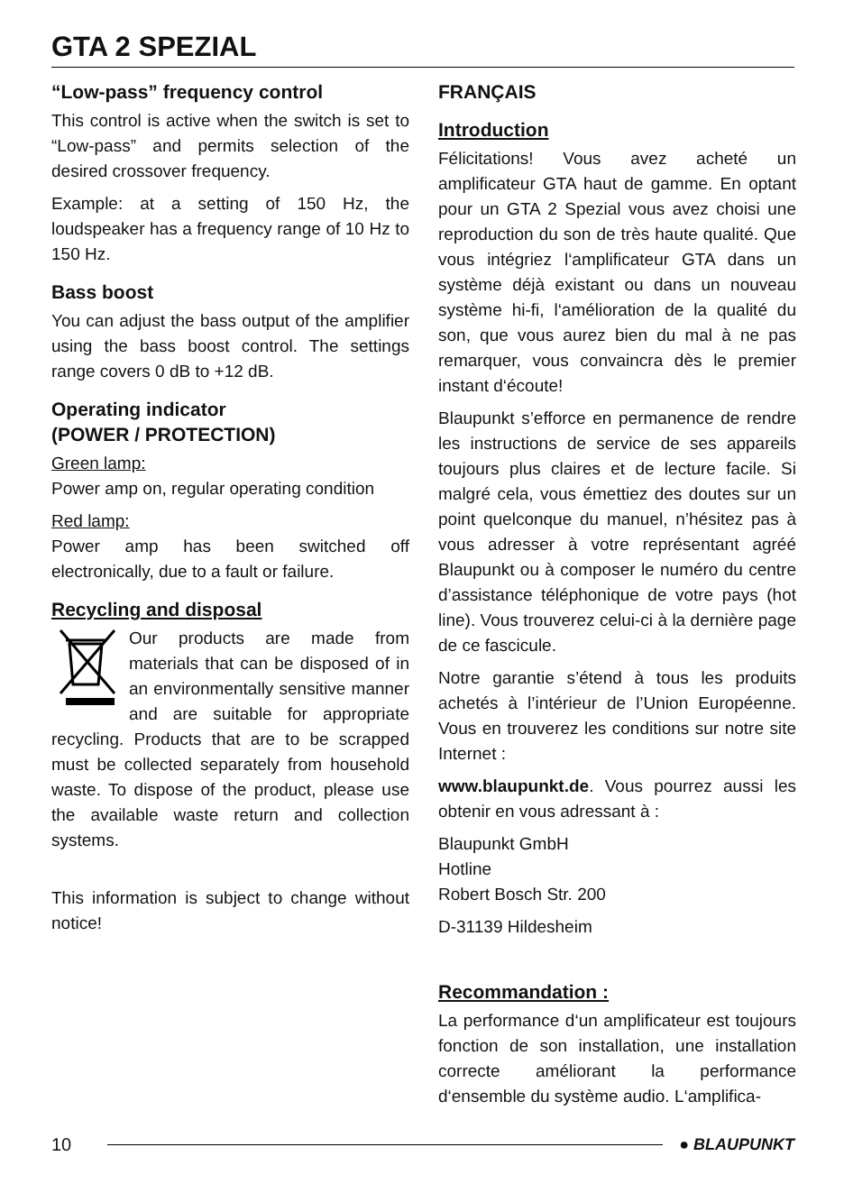GTA 2 SPEZIAL
“Low-pass” frequency control
This control is active when the switch is set to “Low-pass” and permits selection of the desired crossover frequency.
Example: at a setting of 150 Hz, the loudspeaker has a frequency range of 10 Hz to 150 Hz.
Bass boost
You can adjust the bass output of the amplifier using the bass boost control. The settings range covers 0 dB to +12 dB.
Operating indicator
(POWER / PROTECTION)
Green lamp:
Power amp on, regular operating condition
Red lamp:
Power amp has been switched off electronically, due to a fault or failure.
Recycling and disposal
Our products are made from materials that can be disposed of in an environmentally sensitive manner and are suitable for appropriate recycling. Products that are to be scrapped must be collected separately from household waste. To dispose of the product, please use the available waste return and collection systems.
This information is subject to change without notice!
FRANÇAIS
Introduction
Félicitations! Vous avez acheté un amplificateur GTA haut de gamme. En optant pour un GTA 2 Spezial vous avez choisi une reproduction du son de très haute qualité. Que vous intégriez l‘amplificateur GTA dans un système déjà existant ou dans un nouveau système hi-fi, l‘amélioration de la qualité du son, que vous aurez bien du mal à ne pas remarquer, vous convaincra dès le premier instant d‘écoute!
Blaupunkt s’efforce en permanence de rendre les instructions de service de ses appareils toujours plus claires et de lecture facile. Si malgré cela, vous émettiez des doutes sur un point quelconque du manuel, n’hésitez pas à vous adresser à votre représentant agréé Blaupunkt ou à composer le numéro du centre d’assistance téléphonique de votre pays (hot line). Vous trouverez celui-ci à la dernière page de ce fascicule.
Notre garantie s’étend à tous les produits achetés à l’intérieur de l’Union Européenne. Vous en trouverez les conditions sur notre site Internet :
www.blaupunkt.de. Vous pourrez aussi les obtenir en vous adressant à :
Blaupunkt GmbH
Hotline
Robert Bosch Str. 200
D-31139 Hildesheim
Recommandation :
La performance d‘un amplificateur est toujours fonction de son installation, une installation correcte améliorant la performance d‘ensemble du système audio. L‘amplifica-
10 ● BLAUPUNKT